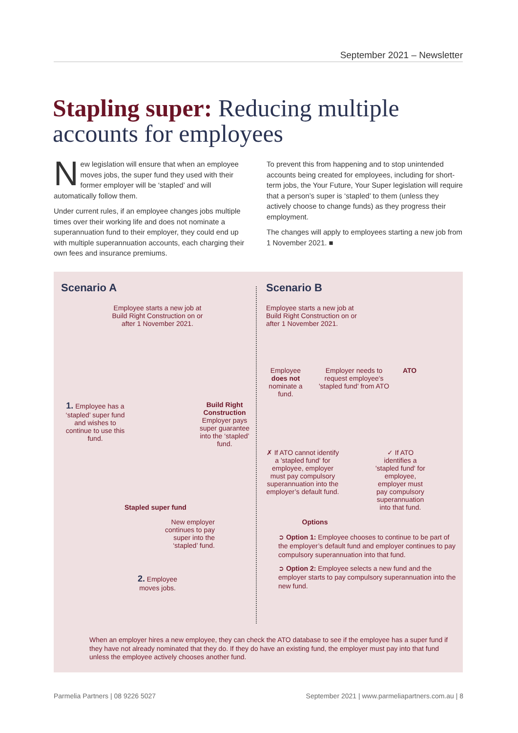September 2021 – Newsletter
Stapling super: Reducing multiple accounts for employees
New legislation will ensure that when an employee moves jobs, the super fund they used with their former employer will be ‘stapled’ and will automatically follow them.
Under current rules, if an employee changes jobs multiple times over their working life and does not nominate a superannuation fund to their employer, they could end up with multiple superannuation accounts, each charging their own fees and insurance premiums.
To prevent this from happening and to stop unintended accounts being created for employees, including for short-term jobs, the Your Future, Your Super legislation will require that a person’s super is ‘stapled’ to them (unless they actively choose to change funds) as they progress their employment.
The changes will apply to employees starting a new job from 1 November 2021. ■
Scenario A
Employee starts a new job at
Build Right Construction on or
after 1 November 2021.
1. Employee has a ‘stapled’ super fund and wishes to continue to use this fund.
Build Right Construction
Employer pays super guarantee into the ‘stapled’ fund.
Stapled super fund
New employer
continues to pay
super into the
‘stapled’ fund.
2. Employee
moves jobs.
Scenario B
Employee starts a new job at Build Right Construction on or after 1 November 2021.
Employee does not nominate a fund.
Employer needs to request employee's 'stapled fund' from ATO
ATO
✗ If ATO cannot identify a 'stapled fund' for employee, employer must pay compulsory superannuation into the employer’s default fund.
✓ If ATO identifies a 'stapled fund' for employee, employer must pay compulsory superannuation into that fund.
Options
➲ Option 1: Employee chooses to continue to be part of the employer’s default fund and employer continues to pay compulsory superannuation into that fund.
➲ Option 2: Employee selects a new fund and the employer starts to pay compulsory superannuation into the new fund.
When an employer hires a new employee, they can check the ATO database to see if the employee has a super fund if they have not already nominated that they do. If they do have an existing fund, the employer must pay into that fund unless the employee actively chooses another fund.
Parmelia Partners | 08 9226 5027
September 2021 | www.parmeliapartners.com.au | 8